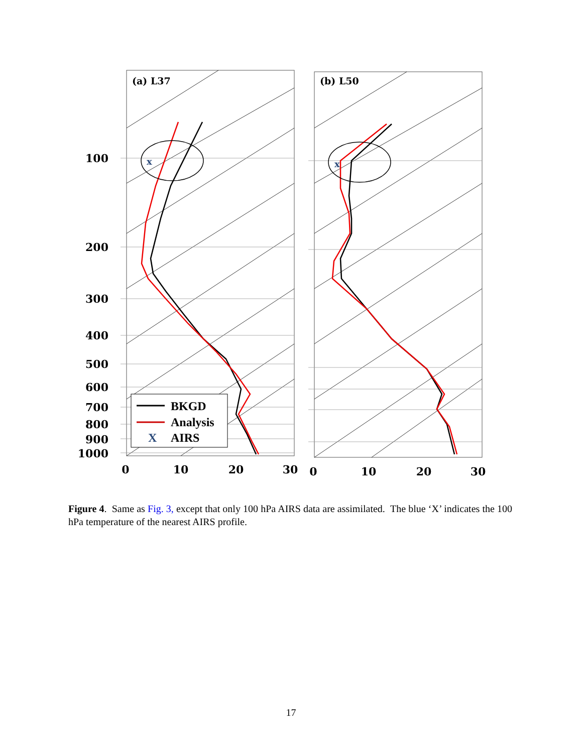x
x
(a) L37
(b) L50
100
200
300
400
500
600
700
800
900
1000
0
10
20
30
0
10
20
30
BKGD
Analysis
X
AIRS
Figure 4. Same as Fig. 3, except that only 100 hPa AIRS data are assimilated. The blue ‘X’ indicates the 100 hPa temperature of the nearest AIRS profile.
17